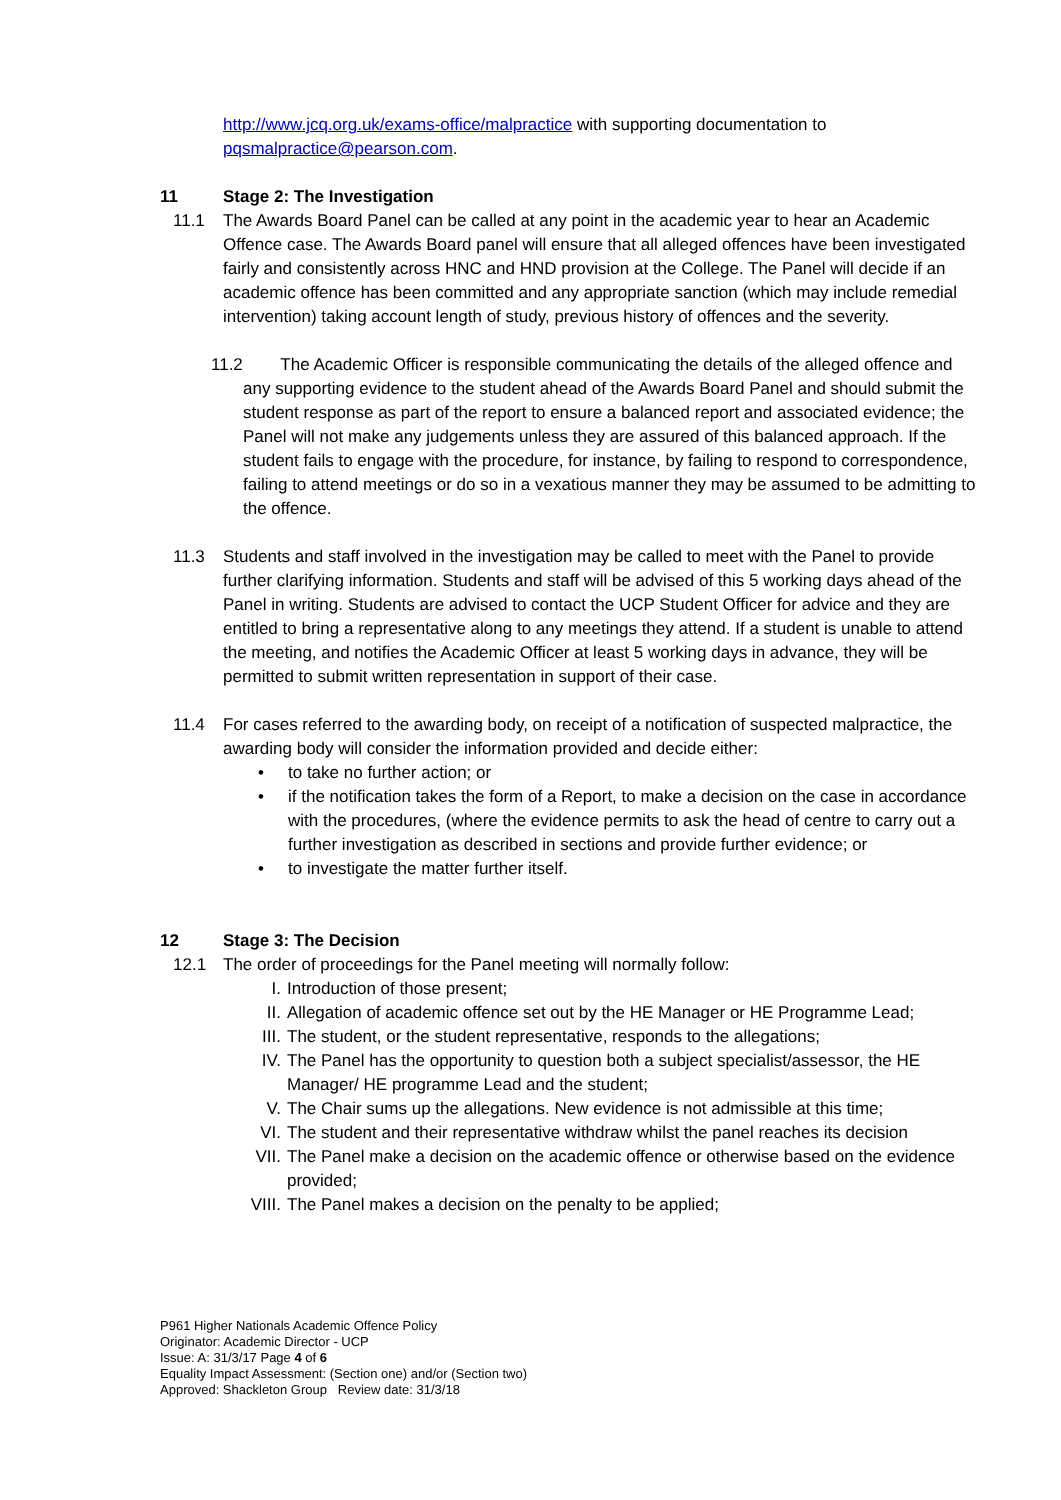http://www.jcq.org.uk/exams-office/malpractice with supporting documentation to pqsmalpractice@pearson.com.
11 Stage 2: The Investigation
11.1 The Awards Board Panel can be called at any point in the academic year to hear an Academic Offence case. The Awards Board panel will ensure that all alleged offences have been investigated fairly and consistently across HNC and HND provision at the College. The Panel will decide if an academic offence has been committed and any appropriate sanction (which may include remedial intervention) taking account length of study, previous history of offences and the severity.
11.2 The Academic Officer is responsible communicating the details of the alleged offence and any supporting evidence to the student ahead of the Awards Board Panel and should submit the student response as part of the report to ensure a balanced report and associated evidence; the Panel will not make any judgements unless they are assured of this balanced approach. If the student fails to engage with the procedure, for instance, by failing to respond to correspondence, failing to attend meetings or do so in a vexatious manner they may be assumed to be admitting to the offence.
11.3 Students and staff involved in the investigation may be called to meet with the Panel to provide further clarifying information. Students and staff will be advised of this 5 working days ahead of the Panel in writing. Students are advised to contact the UCP Student Officer for advice and they are entitled to bring a representative along to any meetings they attend. If a student is unable to attend the meeting, and notifies the Academic Officer at least 5 working days in advance, they will be permitted to submit written representation in support of their case.
11.4 For cases referred to the awarding body, on receipt of a notification of suspected malpractice, the awarding body will consider the information provided and decide either:
• to take no further action; or
• if the notification takes the form of a Report, to make a decision on the case in accordance with the procedures, (where the evidence permits to ask the head of centre to carry out a further investigation as described in sections and provide further evidence; or
• to investigate the matter further itself.
12 Stage 3: The Decision
12.1 The order of proceedings for the Panel meeting will normally follow:
I. Introduction of those present;
II. Allegation of academic offence set out by the HE Manager or HE Programme Lead;
III. The student, or the student representative, responds to the allegations;
IV. The Panel has the opportunity to question both a subject specialist/assessor, the HE Manager/ HE programme Lead and the student;
V. The Chair sums up the allegations. New evidence is not admissible at this time;
VI. The student and their representative withdraw whilst the panel reaches its decision
VII. The Panel make a decision on the academic offence or otherwise based on the evidence provided;
VIII. The Panel makes a decision on the penalty to be applied;
P961 Higher Nationals Academic Offence Policy
Originator: Academic Director - UCP
Issue: A: 31/3/17 Page 4 of 6
Equality Impact Assessment: (Section one) and/or (Section two)
Approved: Shackleton Group Review date: 31/3/18